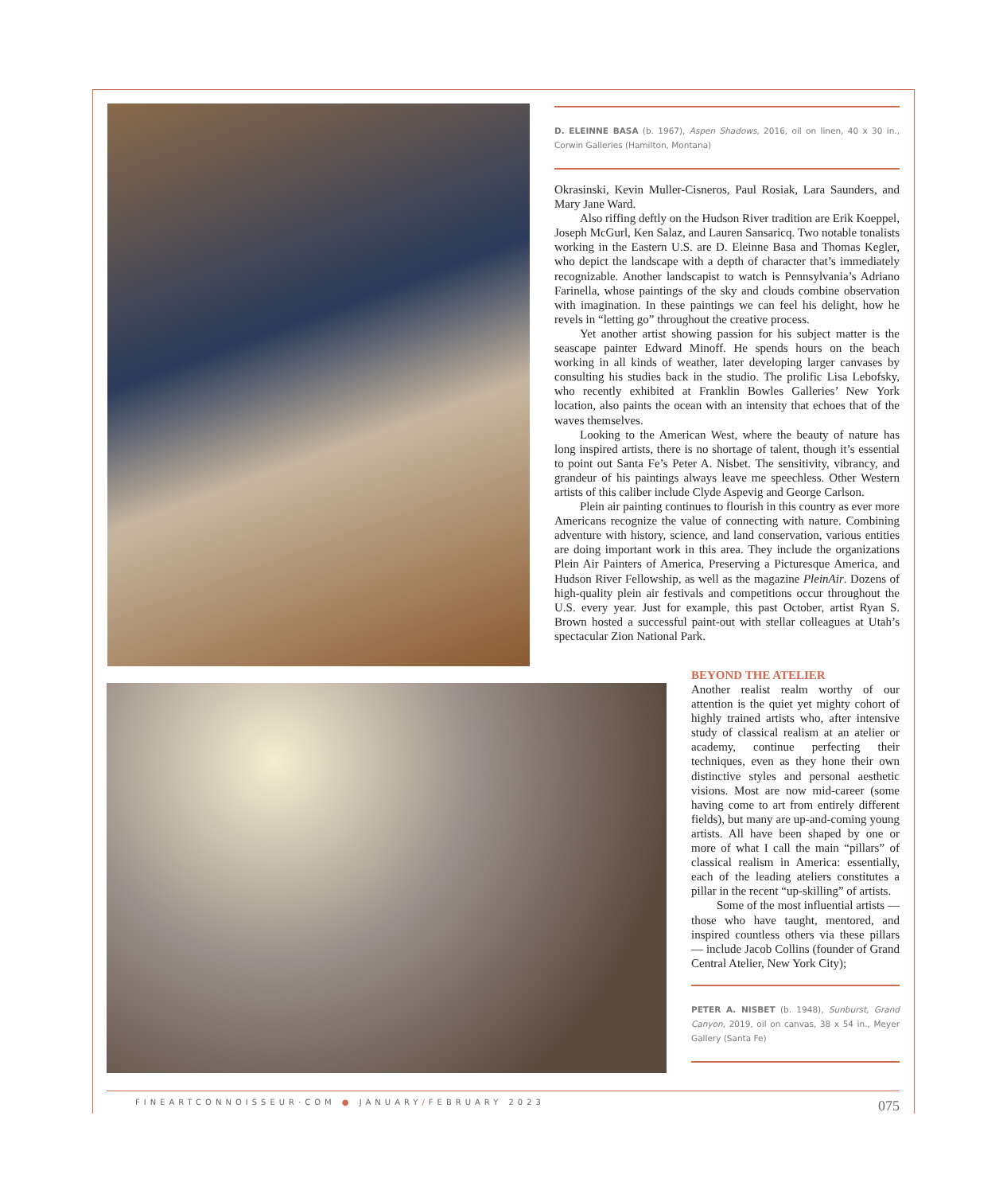D. ELEINNE BASA (b. 1967), Aspen Shadows, 2016, oil on linen, 40 x 30 in., Corwin Galleries (Hamilton, Montana)
Okrasinski, Kevin Muller-Cisneros, Paul Rosiak, Lara Saunders, and Mary Jane Ward.
Also riffing deftly on the Hudson River tradition are Erik Koeppel, Joseph McGurl, Ken Salaz, and Lauren Sansaricq. Two notable tonalists working in the Eastern U.S. are D. Eleinne Basa and Thomas Kegler, who depict the landscape with a depth of character that’s immediately recognizable. Another landscapist to watch is Pennsylvania’s Adriano Farinella, whose paintings of the sky and clouds combine observation with imagination. In these paintings we can feel his delight, how he revels in “letting go” throughout the creative process.
Yet another artist showing passion for his subject matter is the seascape painter Edward Minoff. He spends hours on the beach working in all kinds of weather, later developing larger canvases by consulting his studies back in the studio. The prolific Lisa Lebofsky, who recently exhibited at Franklin Bowles Galleries’ New York location, also paints the ocean with an intensity that echoes that of the waves themselves.
Looking to the American West, where the beauty of nature has long inspired artists, there is no shortage of talent, though it’s essential to point out Santa Fe’s Peter A. Nisbet. The sensitivity, vibrancy, and grandeur of his paintings always leave me speechless. Other Western artists of this caliber include Clyde Aspevig and George Carlson.
Plein air painting continues to flourish in this country as ever more Americans recognize the value of connecting with nature. Combining adventure with history, science, and land conservation, various entities are doing important work in this area. They include the organizations Plein Air Painters of America, Preserving a Picturesque America, and Hudson River Fellowship, as well as the magazine PleinAir. Dozens of high-quality plein air festivals and competitions occur throughout the U.S. every year. Just for example, this past October, artist Ryan S. Brown hosted a successful paint-out with stellar colleagues at Utah’s spectacular Zion National Park.
BEYOND THE ATELIER
Another realist realm worthy of our attention is the quiet yet mighty cohort of highly trained artists who, after intensive study of classical realism at an atelier or academy, continue perfecting their techniques, even as they hone their own distinctive styles and personal aesthetic visions. Most are now mid-career (some having come to art from entirely different fields), but many are up-and-coming young artists. All have been shaped by one or more of what I call the main “pillars” of classical realism in America: essentially, each of the leading ateliers constitutes a pillar in the recent “up-skilling” of artists.
Some of the most influential artists — those who have taught, mentored, and inspired countless others via these pillars — include Jacob Collins (founder of Grand Central Atelier, New York City);
PETER A. NISBET (b. 1948), Sunburst, Grand Canyon, 2019, oil on canvas, 38 x 54 in., Meyer Gallery (Santa Fe)
FINEARTCONNOISSEUR·COM ● JANUARY/FEBRUARY 2023 075